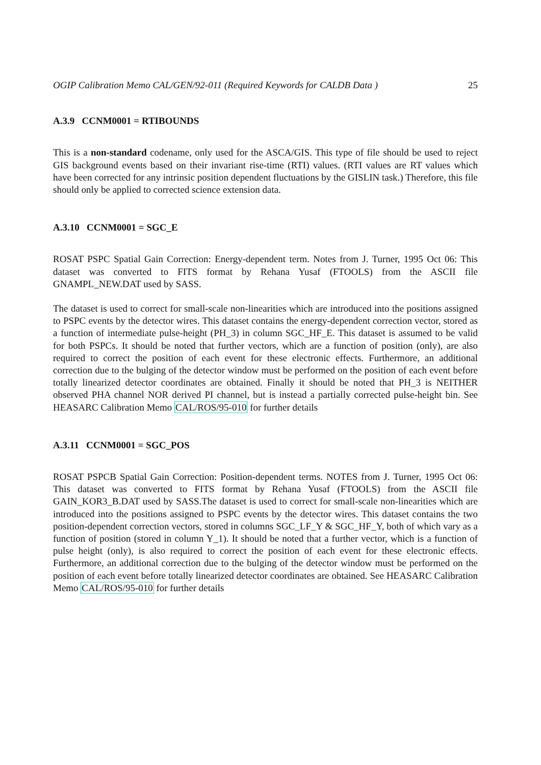OGIP Calibration Memo CAL/GEN/92-011 (Required Keywords for CALDB Data ) 25
A.3.9 CCNM0001 = RTIBOUNDS
This is a non-standard codename, only used for the ASCA/GIS. This type of file should be used to reject GIS background events based on their invariant rise-time (RTI) values. (RTI values are RT values which have been corrected for any intrinsic position dependent fluctuations by the GISLIN task.) Therefore, this file should only be applied to corrected science extension data.
A.3.10 CCNM0001 = SGC_E
ROSAT PSPC Spatial Gain Correction: Energy-dependent term. Notes from J. Turner, 1995 Oct 06: This dataset was converted to FITS format by Rehana Yusaf (FTOOLS) from the ASCII file GNAMPL_NEW.DAT used by SASS.
The dataset is used to correct for small-scale non-linearities which are introduced into the positions assigned to PSPC events by the detector wires. This dataset contains the energy-dependent correction vector, stored as a function of intermediate pulse-height (PH_3) in column SGC_HF_E. This dataset is assumed to be valid for both PSPCs. It should be noted that further vectors, which are a function of position (only), are also required to correct the position of each event for these electronic effects. Furthermore, an additional correction due to the bulging of the detector window must be performed on the position of each event before totally linearized detector coordinates are obtained. Finally it should be noted that PH_3 is NEITHER observed PHA channel NOR derived PI channel, but is instead a partially corrected pulse-height bin. See HEASARC Calibration Memo CAL/ROS/95-010 for further details
A.3.11 CCNM0001 = SGC_POS
ROSAT PSPCB Spatial Gain Correction: Position-dependent terms. NOTES from J. Turner, 1995 Oct 06: This dataset was converted to FITS format by Rehana Yusaf (FTOOLS) from the ASCII file GAIN_KOR3_B.DAT used by SASS.The dataset is used to correct for small-scale non-linearities which are introduced into the positions assigned to PSPC events by the detector wires. This dataset contains the two position-dependent correction vectors, stored in columns SGC_LF_Y & SGC_HF_Y, both of which vary as a function of position (stored in column Y_1). It should be noted that a further vector, which is a function of pulse height (only), is also required to correct the position of each event for these electronic effects. Furthermore, an additional correction due to the bulging of the detector window must be performed on the position of each event before totally linearized detector coordinates are obtained. See HEASARC Calibration Memo CAL/ROS/95-010 for further details